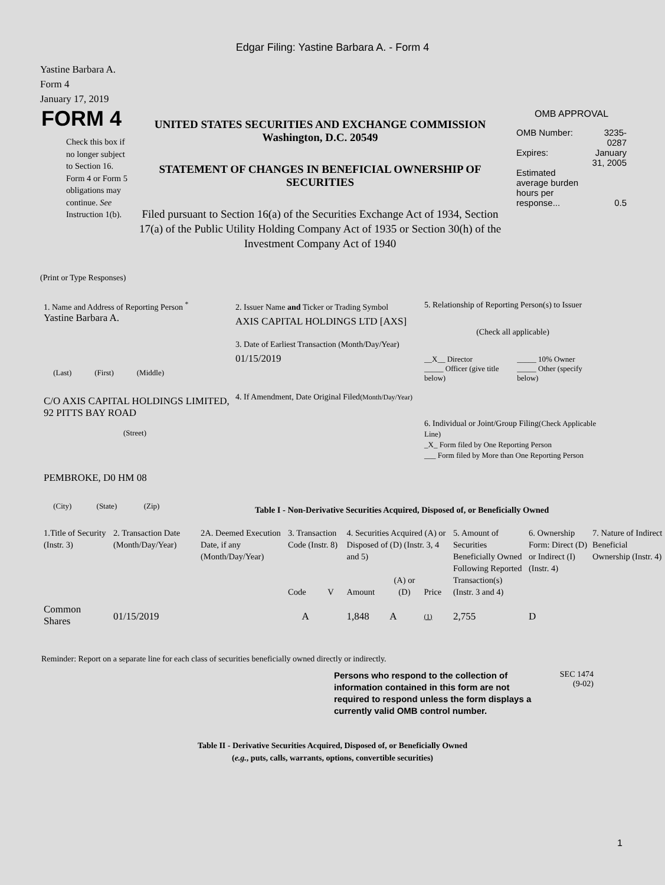Edgar Filing: Yastine Barbara A. - Form 4
Yastine Barbara A.
Form 4
January 17, 2019
FORM 4
Check this box if no longer subject to Section 16. Form 4 or Form 5 obligations may continue. See Instruction 1(b).
UNITED STATES SECURITIES AND EXCHANGE COMMISSION
Washington, D.C. 20549
STATEMENT OF CHANGES IN BENEFICIAL OWNERSHIP OF SECURITIES
Filed pursuant to Section 16(a) of the Securities Exchange Act of 1934, Section 17(a) of the Public Utility Holding Company Act of 1935 or Section 30(h) of the Investment Company Act of 1940
OMB APPROVAL
| OMB Number: | 3235-0287 |
| Expires: | January 31, 2005 |
| Estimated average burden hours per response... | 0.5 |
(Print or Type Responses)
1. Name and Address of Reporting Person <sup>*</sup>
Yastine Barbara A.
(Last) (First) (Middle)
C/O AXIS CAPITAL HOLDINGS LIMITED, 92 PITTS BAY ROAD
(Street)
PEMBROKE, D0 HM 08
(City) (State) (Zip)
2. Issuer Name and Ticker or Trading Symbol
AXIS CAPITAL HOLDINGS LTD [AXS]
3. Date of Earliest Transaction (Month/Day/Year)
01/15/2019
4. If Amendment, Date Original Filed(Month/Day/Year)
5. Relationship of Reporting Person(s) to Issuer
(Check all applicable)
| __X__ Director | _____ 10% Owner |
| _____ Officer (give title below) | _____ Other (specify below) |
6. Individual or Joint/Group Filing(Check Applicable Line)
_X_ Form filed by One Reporting Person
___ Form filed by More than One Reporting Person
Table I - Non-Derivative Securities Acquired, Disposed of, or Beneficially Owned
| 1.Title of Security (Instr. 3) | 2. Transaction Date (Month/Day/Year) | 2A. Deemed Execution Date, if any (Month/Day/Year) | 3. Transaction Code (Instr. 8) | | 4. Securities Acquired (A) or Disposed of (D) (Instr. 3, 4 and 5) | | | 5. Amount of Securities Beneficially Owned Following Reported Transaction(s) (Instr. 3 and 4) | 6. Ownership Form: Direct (D) or Indirect (I) (Instr. 4) | 7. Nature of Indirect Beneficial Ownership (Instr. 4) |
| --- | --- | --- | --- | --- | --- | --- | --- | --- | --- | --- |
| | | | Code | V | Amount | (A) or (D) | Price | | | |
| Common Shares | 01/15/2019 | | A | | 1,848 | A | (1) | 2,755 | D | |
Reminder: Report on a separate line for each class of securities beneficially owned directly or indirectly.
Persons who respond to the collection of information contained in this form are not required to respond unless the form displays a currently valid OMB control number.
SEC 1474
(9-02)
Table II - Derivative Securities Acquired, Disposed of, or Beneficially Owned
(e.g., puts, calls, warrants, options, convertible securities)
1